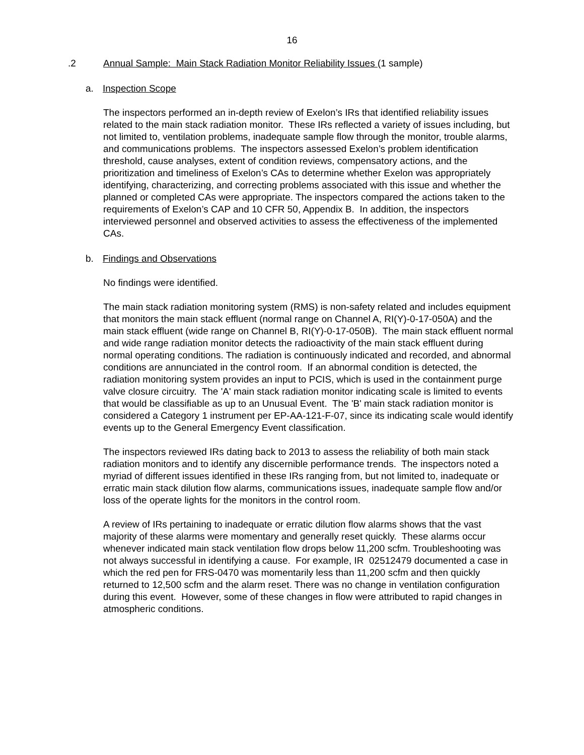16
.2 Annual Sample: Main Stack Radiation Monitor Reliability Issues (1 sample)
a. Inspection Scope
The inspectors performed an in-depth review of Exelon’s IRs that identified reliability issues related to the main stack radiation monitor. These IRs reflected a variety of issues including, but not limited to, ventilation problems, inadequate sample flow through the monitor, trouble alarms, and communications problems. The inspectors assessed Exelon’s problem identification threshold, cause analyses, extent of condition reviews, compensatory actions, and the prioritization and timeliness of Exelon’s CAs to determine whether Exelon was appropriately identifying, characterizing, and correcting problems associated with this issue and whether the planned or completed CAs were appropriate. The inspectors compared the actions taken to the requirements of Exelon’s CAP and 10 CFR 50, Appendix B. In addition, the inspectors interviewed personnel and observed activities to assess the effectiveness of the implemented CAs.
b. Findings and Observations
No findings were identified.
The main stack radiation monitoring system (RMS) is non-safety related and includes equipment that monitors the main stack effluent (normal range on Channel A, RI(Y)-0-17-050A) and the main stack effluent (wide range on Channel B, RI(Y)-0-17-050B). The main stack effluent normal and wide range radiation monitor detects the radioactivity of the main stack effluent during normal operating conditions. The radiation is continuously indicated and recorded, and abnormal conditions are annunciated in the control room. If an abnormal condition is detected, the radiation monitoring system provides an input to PCIS, which is used in the containment purge valve closure circuitry. The 'A' main stack radiation monitor indicating scale is limited to events that would be classifiable as up to an Unusual Event. The 'B' main stack radiation monitor is considered a Category 1 instrument per EP-AA-121-F-07, since its indicating scale would identify events up to the General Emergency Event classification.
The inspectors reviewed IRs dating back to 2013 to assess the reliability of both main stack radiation monitors and to identify any discernible performance trends. The inspectors noted a myriad of different issues identified in these IRs ranging from, but not limited to, inadequate or erratic main stack dilution flow alarms, communications issues, inadequate sample flow and/or loss of the operate lights for the monitors in the control room.
A review of IRs pertaining to inadequate or erratic dilution flow alarms shows that the vast majority of these alarms were momentary and generally reset quickly. These alarms occur whenever indicated main stack ventilation flow drops below 11,200 scfm. Troubleshooting was not always successful in identifying a cause. For example, IR 02512479 documented a case in which the red pen for FRS-0470 was momentarily less than 11,200 scfm and then quickly returned to 12,500 scfm and the alarm reset. There was no change in ventilation configuration during this event. However, some of these changes in flow were attributed to rapid changes in atmospheric conditions.